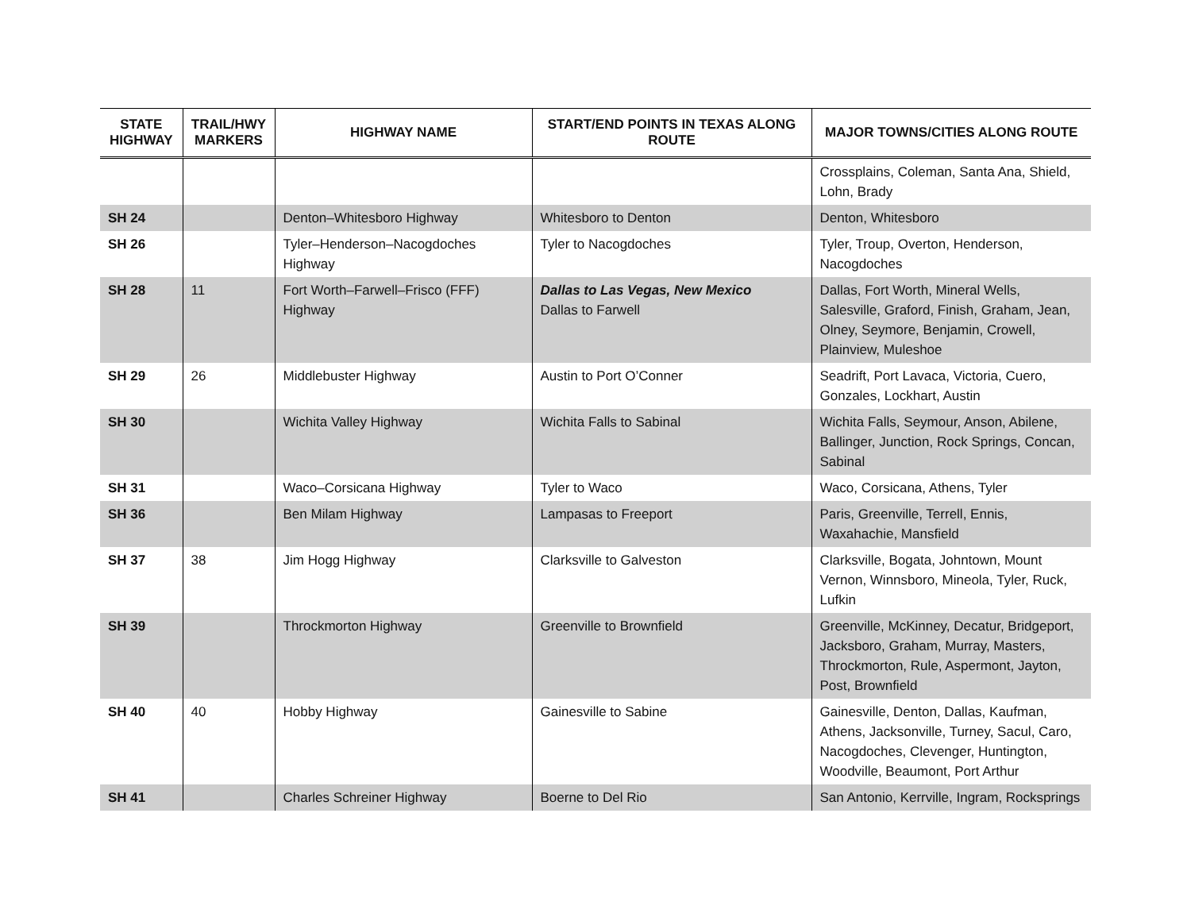| STATE HIGHWAY | TRAIL/HWY MARKERS | HIGHWAY NAME | START/END POINTS IN TEXAS ALONG ROUTE | MAJOR TOWNS/CITIES ALONG ROUTE |
| --- | --- | --- | --- | --- |
| | | | | Crossplains, Coleman, Santa Ana, Shield, Lohn, Brady |
| SH 24 | | Denton–Whitesboro Highway | Whitesboro to Denton | Denton, Whitesboro |
| SH 26 | | Tyler–Henderson–Nacogdoches Highway | Tyler to Nacogdoches | Tyler, Troup, Overton, Henderson, Nacogdoches |
| SH 28 | 11 | Fort Worth–Farwell–Frisco (FFF) Highway | Dallas to Las Vegas, New Mexico Dallas to Farwell | Dallas, Fort Worth, Mineral Wells, Salesville, Graford, Finish, Graham, Jean, Olney, Seymore, Benjamin, Crowell, Plainview, Muleshoe |
| SH 29 | 26 | Middlebuster Highway | Austin to Port O’Conner | Seadrift, Port Lavaca, Victoria, Cuero, Gonzales, Lockhart, Austin |
| SH 30 | | Wichita Valley Highway | Wichita Falls to Sabinal | Wichita Falls, Seymour, Anson, Abilene, Ballinger, Junction, Rock Springs, Concan, Sabinal |
| SH 31 | | Waco–Corsicana Highway | Tyler to Waco | Waco, Corsicana, Athens, Tyler |
| SH 36 | | Ben Milam Highway | Lampasas to Freeport | Paris, Greenville, Terrell, Ennis, Waxahachie, Mansfield |
| SH 37 | 38 | Jim Hogg Highway | Clarksville to Galveston | Clarksville, Bogata, Johntown, Mount Vernon, Winnsboro, Mineola, Tyler, Ruck, Lufkin |
| SH 39 | | Throckmorton Highway | Greenville to Brownfield | Greenville, McKinney, Decatur, Bridgeport, Jacksboro, Graham, Murray, Masters, Throckmorton, Rule, Aspermont, Jayton, Post, Brownfield |
| SH 40 | 40 | Hobby Highway | Gainesville to Sabine | Gainesville, Denton, Dallas, Kaufman, Athens, Jacksonville, Turney, Sacul, Caro, Nacogdoches, Clevenger, Huntington, Woodville, Beaumont, Port Arthur |
| SH 41 | | Charles Schreiner Highway | Boerne to Del Rio | San Antonio, Kerrville, Ingram, Rocksprings |